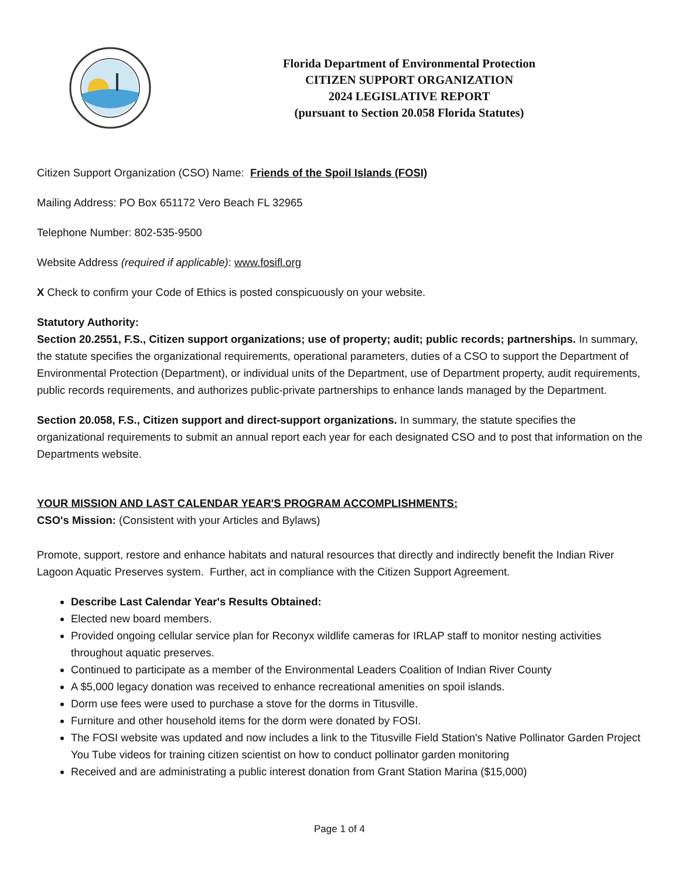Florida Department of Environmental Protection
CITIZEN SUPPORT ORGANIZATION
2024 LEGISLATIVE REPORT
(pursuant to Section 20.058 Florida Statutes)
Citizen Support Organization (CSO) Name: Friends of the Spoil Islands (FOSI)
Mailing Address: PO Box 651172 Vero Beach FL 32965
Telephone Number: 802-535-9500
Website Address (required if applicable): www.fosifl.org
X Check to confirm your Code of Ethics is posted conspicuously on your website.
Statutory Authority:
Section 20.2551, F.S., Citizen support organizations; use of property; audit; public records; partnerships. In summary, the statute specifies the organizational requirements, operational parameters, duties of a CSO to support the Department of Environmental Protection (Department), or individual units of the Department, use of Department property, audit requirements, public records requirements, and authorizes public-private partnerships to enhance lands managed by the Department.
Section 20.058, F.S., Citizen support and direct-support organizations. In summary, the statute specifies the organizational requirements to submit an annual report each year for each designated CSO and to post that information on the Departments website.
YOUR MISSION AND LAST CALENDAR YEAR'S PROGRAM ACCOMPLISHMENTS:
CSO's Mission: (Consistent with your Articles and Bylaws)
Promote, support, restore and enhance habitats and natural resources that directly and indirectly benefit the Indian River Lagoon Aquatic Preserves system. Further, act in compliance with the Citizen Support Agreement.
Describe Last Calendar Year's Results Obtained:
Elected new board members.
Provided ongoing cellular service plan for Reconyx wildlife cameras for IRLAP staff to monitor nesting activities throughout aquatic preserves.
Continued to participate as a member of the Environmental Leaders Coalition of Indian River County
A $5,000 legacy donation was received to enhance recreational amenities on spoil islands.
Dorm use fees were used to purchase a stove for the dorms in Titusville.
Furniture and other household items for the dorm were donated by FOSI.
The FOSI website was updated and now includes a link to the Titusville Field Station's Native Pollinator Garden Project You Tube videos for training citizen scientist on how to conduct pollinator garden monitoring
Received and are administrating a public interest donation from Grant Station Marina ($15,000)
Page 1 of 4